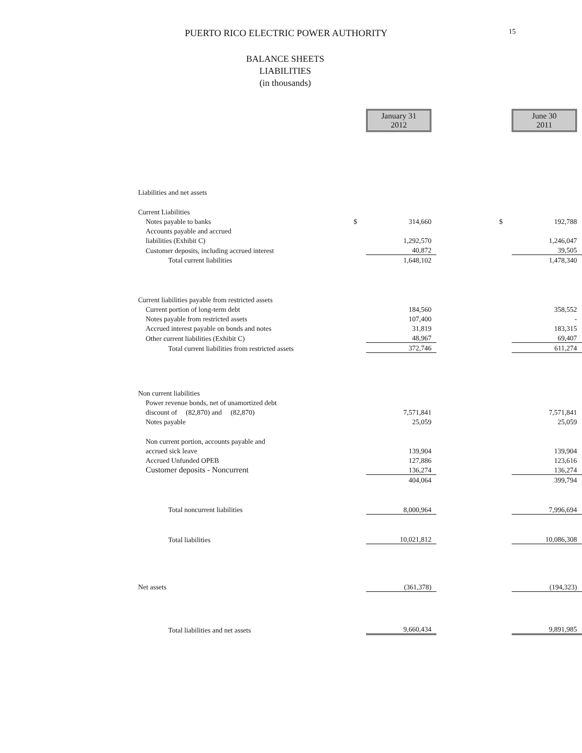PUERTO RICO ELECTRIC POWER AUTHORITY
15
BALANCE SHEETS
LIABILITIES
(in thousands)
| | | January 31 2012 | | | June 30 2011 |
| Liabilities and net assets | | | | | |
| Current Liabilities | | | | | |
| Notes payable to banks | $ | 314,660 | | $ | 192,788 |
| Accounts payable and accrued | | | | | |
| liabilities (Exhibit C) | | 1,292,570 | | | 1,246,047 |
| Customer deposits, including accrued interest | | 40,872 | | | 39,505 |
| Total current liabilities | | 1,648,102 | | | 1,478,340 |
| Current liabilities payable from restricted assets | | | | | |
| Current portion of long-term debt | | 184,560 | | | 358,552 |
| Notes payable from restricted assets | | 107,400 | | | - |
| Accrued interest payable on bonds and notes | | 31,819 | | | 183,315 |
| Other current liabilities (Exhibit C) | | 48,967 | | | 69,407 |
| Total current liabilities from restricted assets | | 372,746 | | | 611,274 |
| Non current liabilities | | | | | |
| Power revenue bonds, net of unamortized debt | | | | | |
| discount of (82,870) and (82,870) | | 7,571,841 | | | 7,571,841 |
| Notes payable | | 25,059 | | | 25,059 |
| Non current portion, accounts payable and | | | | | |
| accrued sick leave | | 139,904 | | | 139,904 |
| Accrued Unfunded OPEB | | 127,886 | | | 123,616 |
| Customer deposits - Noncurrent | | 136,274 | | | 136,274 |
| | | 404,064 | | | 399,794 |
| Total noncurrent liabilities | | 8,000,964 | | | 7,996,694 |
| Total liabilities | | 10,021,812 | | | 10,086,308 |
| Net assets | | (361,378) | | | (194,323) |
| Total liabilities and net assets | | 9,660,434 | | | 9,891,985 |